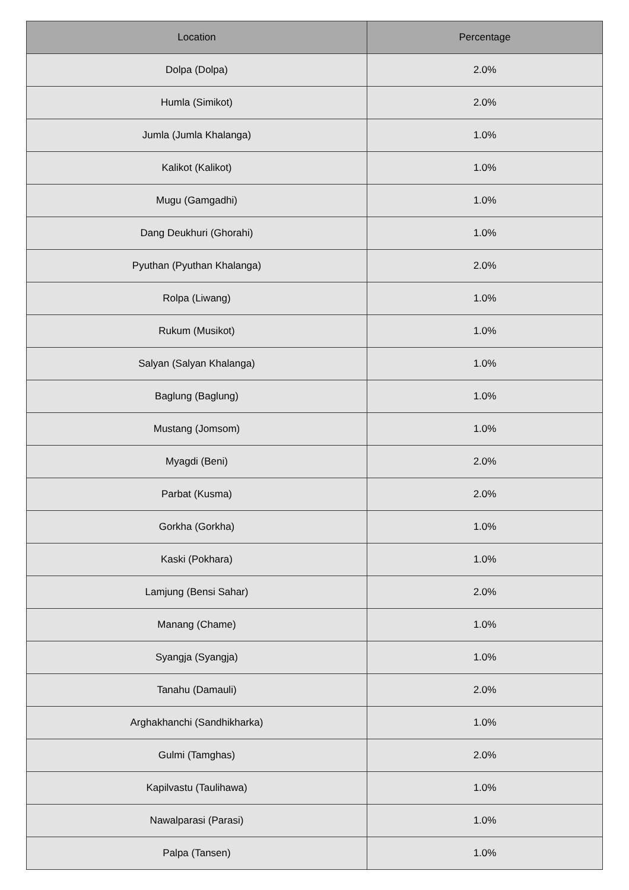| Location | Percentage |
| --- | --- |
| Dolpa (Dolpa) | 2.0% |
| Humla (Simikot) | 2.0% |
| Jumla (Jumla Khalanga) | 1.0% |
| Kalikot (Kalikot) | 1.0% |
| Mugu (Gamgadhi) | 1.0% |
| Dang Deukhuri (Ghorahi) | 1.0% |
| Pyuthan (Pyuthan Khalanga) | 2.0% |
| Rolpa (Liwang) | 1.0% |
| Rukum (Musikot) | 1.0% |
| Salyan (Salyan Khalanga) | 1.0% |
| Baglung (Baglung) | 1.0% |
| Mustang (Jomsom) | 1.0% |
| Myagdi (Beni) | 2.0% |
| Parbat (Kusma) | 2.0% |
| Gorkha (Gorkha) | 1.0% |
| Kaski (Pokhara) | 1.0% |
| Lamjung (Bensi Sahar) | 2.0% |
| Manang (Chame) | 1.0% |
| Syangja (Syangja) | 1.0% |
| Tanahu (Damauli) | 2.0% |
| Arghakhanchi (Sandhikharka) | 1.0% |
| Gulmi (Tamghas) | 2.0% |
| Kapilvastu (Taulihawa) | 1.0% |
| Nawalparasi (Parasi) | 1.0% |
| Palpa (Tansen) | 1.0% |